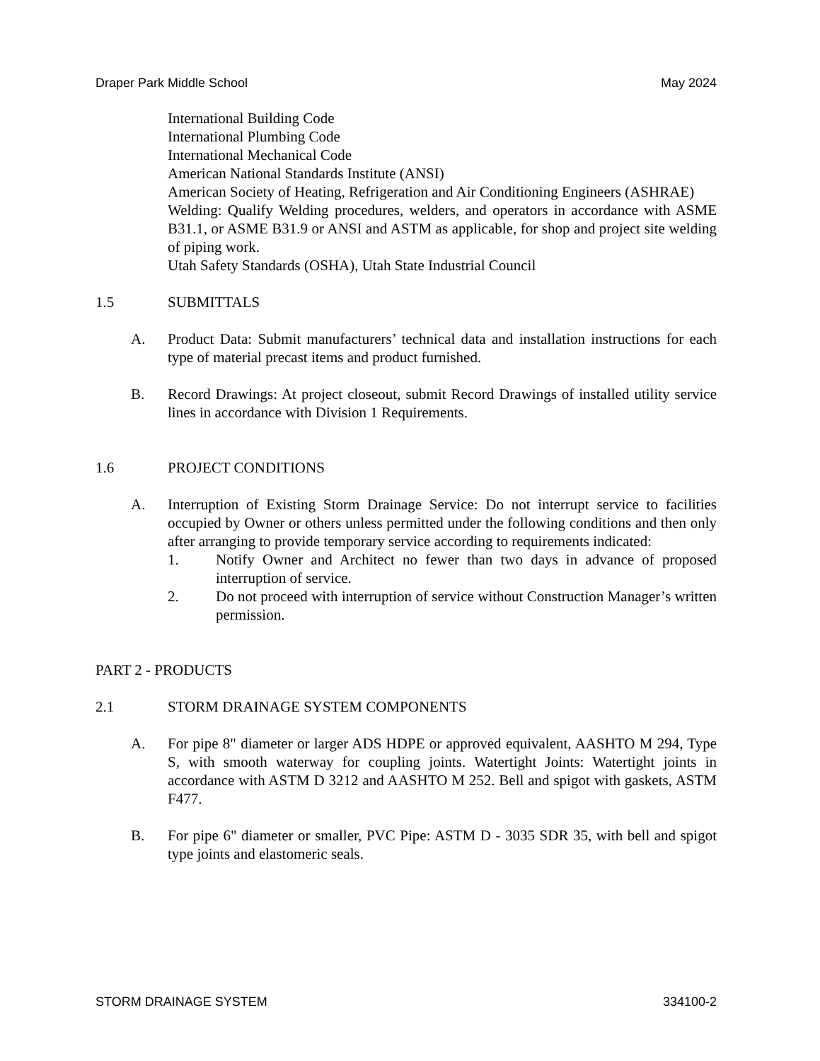Draper Park Middle School May 2024
International Building Code
International Plumbing Code
International Mechanical Code
American National Standards Institute (ANSI)
American Society of Heating, Refrigeration and Air Conditioning Engineers (ASHRAE)
Welding: Qualify Welding procedures, welders, and operators in accordance with ASME B31.1, or ASME B31.9 or ANSI and ASTM as applicable, for shop and project site welding of piping work.
Utah Safety Standards (OSHA), Utah State Industrial Council
1.5 SUBMITTALS
A. Product Data: Submit manufacturers’ technical data and installation instructions for each type of material precast items and product furnished.
B. Record Drawings: At project closeout, submit Record Drawings of installed utility service lines in accordance with Division 1 Requirements.
1.6 PROJECT CONDITIONS
A. Interruption of Existing Storm Drainage Service: Do not interrupt service to facilities occupied by Owner or others unless permitted under the following conditions and then only after arranging to provide temporary service according to requirements indicated:
1. Notify Owner and Architect no fewer than two days in advance of proposed interruption of service.
2. Do not proceed with interruption of service without Construction Manager’s written permission.
PART 2 - PRODUCTS
2.1 STORM DRAINAGE SYSTEM COMPONENTS
A. For pipe 8" diameter or larger ADS HDPE or approved equivalent, AASHTO M 294, Type S, with smooth waterway for coupling joints. Watertight Joints: Watertight joints in accordance with ASTM D 3212 and AASHTO M 252. Bell and spigot with gaskets, ASTM F477.
B. For pipe 6" diameter or smaller, PVC Pipe: ASTM D - 3035 SDR 35, with bell and spigot type joints and elastomeric seals.
STORM DRAINAGE SYSTEM 334100-2